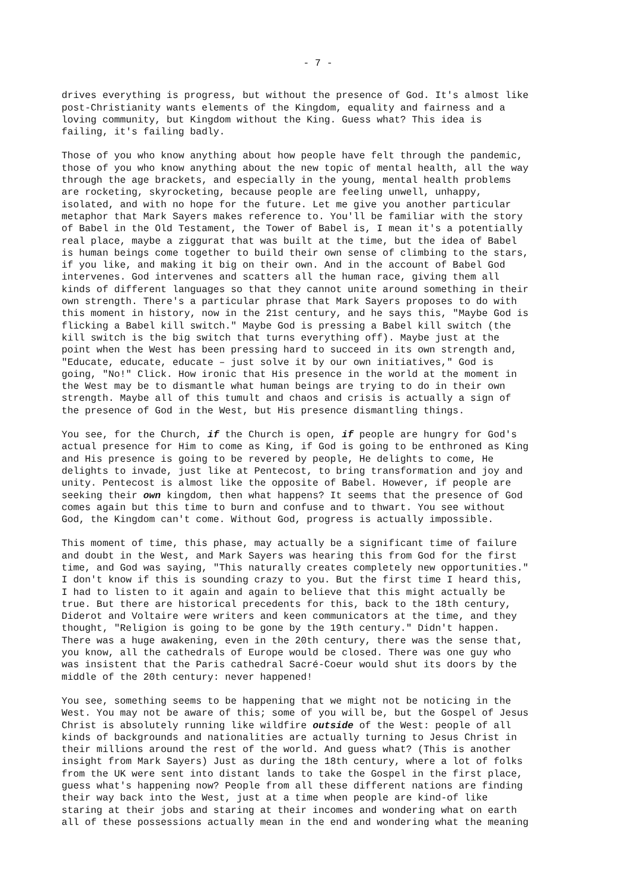- 7 -
drives everything is progress, but without the presence of God. It's almost like post-Christianity wants elements of the Kingdom, equality and fairness and a loving community, but Kingdom without the King. Guess what? This idea is failing, it's failing badly.
Those of you who know anything about how people have felt through the pandemic, those of you who know anything about the new topic of mental health, all the way through the age brackets, and especially in the young, mental health problems are rocketing, skyrocketing, because people are feeling unwell, unhappy, isolated, and with no hope for the future. Let me give you another particular metaphor that Mark Sayers makes reference to. You'll be familiar with the story of Babel in the Old Testament, the Tower of Babel is, I mean it's a potentially real place, maybe a ziggurat that was built at the time, but the idea of Babel is human beings come together to build their own sense of climbing to the stars, if you like, and making it big on their own. And in the account of Babel God intervenes. God intervenes and scatters all the human race, giving them all kinds of different languages so that they cannot unite around something in their own strength. There's a particular phrase that Mark Sayers proposes to do with this moment in history, now in the 21st century, and he says this, "Maybe God is flicking a Babel kill switch." Maybe God is pressing a Babel kill switch (the kill switch is the big switch that turns everything off). Maybe just at the point when the West has been pressing hard to succeed in its own strength and, "Educate, educate, educate – just solve it by our own initiatives," God is going, "No!" Click. How ironic that His presence in the world at the moment in the West may be to dismantle what human beings are trying to do in their own strength. Maybe all of this tumult and chaos and crisis is actually a sign of the presence of God in the West, but His presence dismantling things.
You see, for the Church, if the Church is open, if people are hungry for God's actual presence for Him to come as King, if God is going to be enthroned as King and His presence is going to be revered by people, He delights to come, He delights to invade, just like at Pentecost, to bring transformation and joy and unity. Pentecost is almost like the opposite of Babel. However, if people are seeking their own kingdom, then what happens? It seems that the presence of God comes again but this time to burn and confuse and to thwart. You see without God, the Kingdom can't come. Without God, progress is actually impossible.
This moment of time, this phase, may actually be a significant time of failure and doubt in the West, and Mark Sayers was hearing this from God for the first time, and God was saying, "This naturally creates completely new opportunities." I don't know if this is sounding crazy to you. But the first time I heard this, I had to listen to it again and again to believe that this might actually be true. But there are historical precedents for this, back to the 18th century, Diderot and Voltaire were writers and keen communicators at the time, and they thought, "Religion is going to be gone by the 19th century." Didn't happen. There was a huge awakening, even in the 20th century, there was the sense that, you know, all the cathedrals of Europe would be closed. There was one guy who was insistent that the Paris cathedral Sacré-Coeur would shut its doors by the middle of the 20th century: never happened!
You see, something seems to be happening that we might not be noticing in the West. You may not be aware of this; some of you will be, but the Gospel of Jesus Christ is absolutely running like wildfire outside of the West: people of all kinds of backgrounds and nationalities are actually turning to Jesus Christ in their millions around the rest of the world. And guess what? (This is another insight from Mark Sayers) Just as during the 18th century, where a lot of folks from the UK were sent into distant lands to take the Gospel in the first place, guess what's happening now? People from all these different nations are finding their way back into the West, just at a time when people are kind-of like staring at their jobs and staring at their incomes and wondering what on earth all of these possessions actually mean in the end and wondering what the meaning